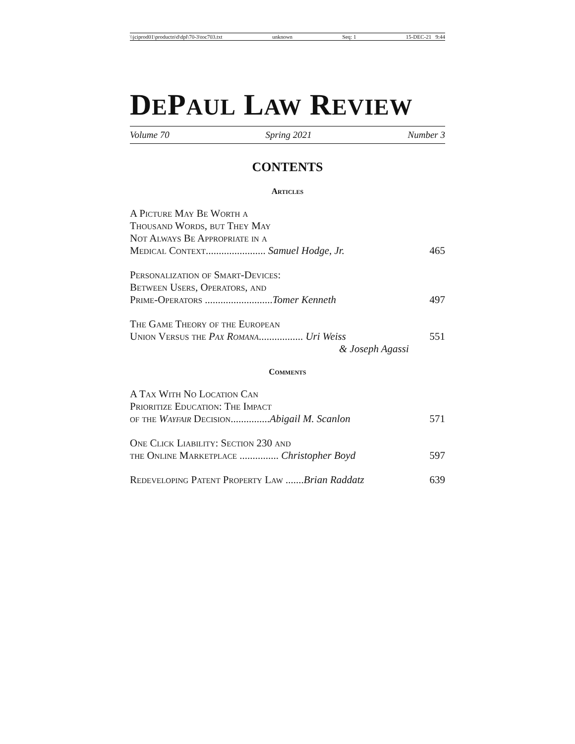\\jciprod01\productn\d\dpl\70-3\toc703.txt unknown Seq: 1 15-DEC-21 9:44
DEPAUL LAW REVIEW
Volume 70 Spring 2021 Number 3
CONTENTS
Articles
A Picture May Be Worth a
Thousand Words, but They May
Not Always Be Appropriate in a
Medical Context....................... Samuel Hodge, Jr. 465
Personalization of Smart-Devices:
Between Users, Operators, and
Prime-Operators ..........................Tomer Kenneth 497
The Game Theory of the European
Union Versus the Pax Romana................. Uri Weiss 551
& Joseph Agassi
Comments
A Tax With No Location Can
Prioritize Education: The Impact
of the Wayfair Decision...............Abigail M. Scanlon 571
One Click Liability: Section 230 and
the Online Marketplace ............... Christopher Boyd 597
Redeveloping Patent Property Law .......Brian Raddatz 639